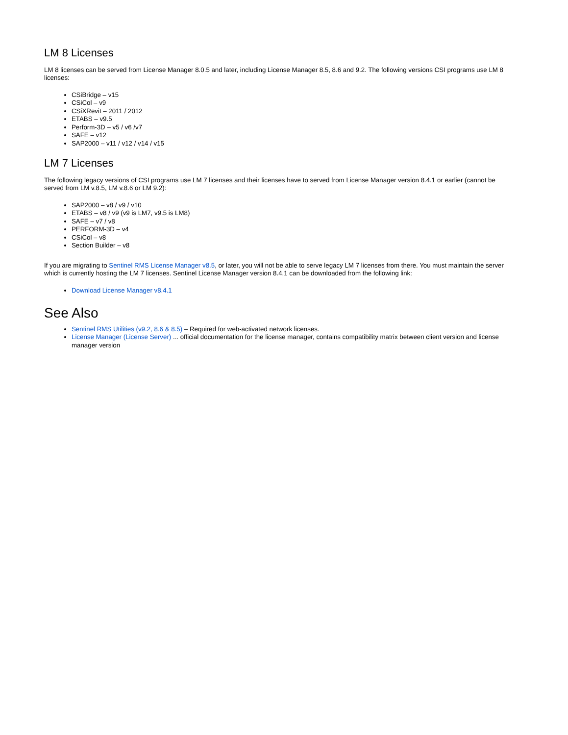LM 8 Licenses
LM 8 licenses can be served from License Manager 8.0.5 and later, including License Manager 8.5, 8.6 and 9.2. The following versions CSI programs use LM 8 licenses:
CSiBridge – v15
CSiCol – v9
CSiXRevit – 2011 / 2012
ETABS – v9.5
Perform-3D – v5 / v6 /v7
SAFE – v12
SAP2000 – v11 / v12 / v14 / v15
LM 7 Licenses
The following legacy versions of CSI programs use LM 7 licenses and their licenses have to served from License Manager version 8.4.1 or earlier (cannot be served from LM v.8.5, LM v.8.6 or LM 9.2):
SAP2000 – v8 / v9 / v10
ETABS – v8 / v9 (v9 is LM7, v9.5 is LM8)
SAFE – v7 / v8
PERFORM-3D – v4
CSiCol – v8
Section Builder – v8
If you are migrating to Sentinel RMS License Manager v8.5, or later, you will not be able to serve legacy LM 7 licenses from there. You must maintain the server which is currently hosting the LM 7 licenses. Sentinel License Manager version 8.4.1 can be downloaded from the following link:
Download License Manager v8.4.1
See Also
Sentinel RMS Utilities (v9.2, 8.6 & 8.5) – Required for web-activated network licenses.
License Manager (License Server) ... official documentation for the license manager, contains compatibility matrix between client version and license manager version